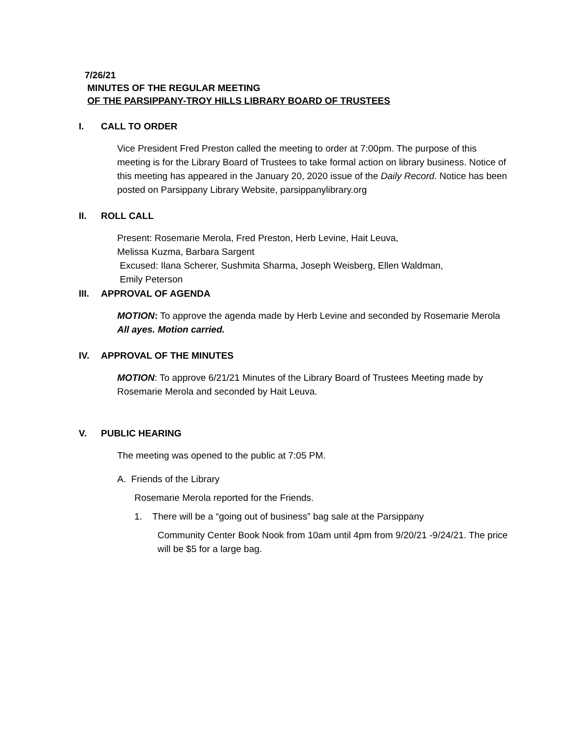7/26/21
MINUTES OF THE REGULAR MEETING
OF THE PARSIPPANY-TROY HILLS LIBRARY BOARD OF TRUSTEES
I. CALL TO ORDER
Vice President Fred Preston called the meeting to order at 7:00pm. The purpose of this meeting is for the Library Board of Trustees to take formal action on library business. Notice of this meeting has appeared in the January 20, 2020 issue of the Daily Record. Notice has been posted on Parsippany Library Website, parsippanylibrary.org
II. ROLL CALL
Present: Rosemarie Merola, Fred Preston, Herb Levine, Hait Leuva,
Melissa Kuzma, Barbara Sargent
Excused: Ilana Scherer, Sushmita Sharma, Joseph Weisberg, Ellen Waldman,
Emily Peterson
III. APPROVAL OF AGENDA
MOTION: To approve the agenda made by Herb Levine and seconded by Rosemarie Merola All ayes. Motion carried.
IV. APPROVAL OF THE MINUTES
MOTION: To approve 6/21/21 Minutes of the Library Board of Trustees Meeting made by Rosemarie Merola and seconded by Hait Leuva.
V. PUBLIC HEARING
The meeting was opened to the public at 7:05 PM.
A. Friends of the Library
Rosemarie Merola reported for the Friends.
1. There will be a “going out of business” bag sale at the Parsippany
Community Center Book Nook from 10am until 4pm from 9/20/21 -9/24/21. The price will be $5 for a large bag.